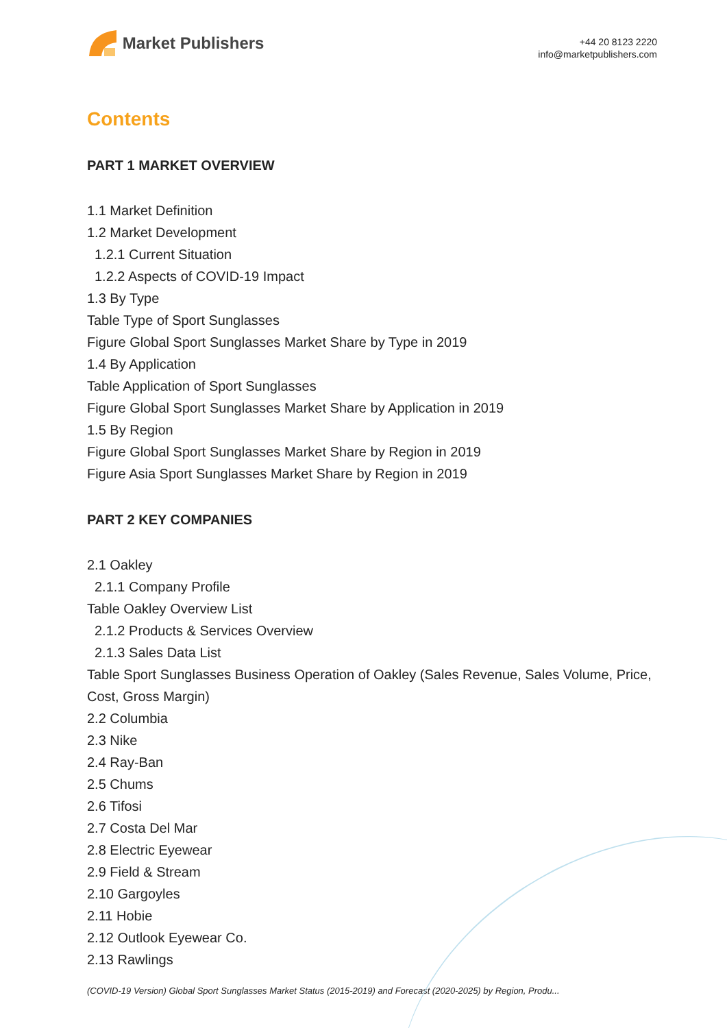Market Publishers
+44 20 8123 2220
info@marketpublishers.com
Contents
PART 1 MARKET OVERVIEW
1.1 Market Definition
1.2 Market Development
1.2.1 Current Situation
1.2.2 Aspects of COVID-19 Impact
1.3 By Type
Table Type of Sport Sunglasses
Figure Global Sport Sunglasses Market Share by Type in 2019
1.4 By Application
Table Application of Sport Sunglasses
Figure Global Sport Sunglasses Market Share by Application in 2019
1.5 By Region
Figure Global Sport Sunglasses Market Share by Region in 2019
Figure Asia Sport Sunglasses Market Share by Region in 2019
PART 2 KEY COMPANIES
2.1 Oakley
2.1.1 Company Profile
Table Oakley Overview List
2.1.2 Products & Services Overview
2.1.3 Sales Data List
Table Sport Sunglasses Business Operation of Oakley (Sales Revenue, Sales Volume, Price, Cost, Gross Margin)
2.2 Columbia
2.3 Nike
2.4 Ray-Ban
2.5 Chums
2.6 Tifosi
2.7 Costa Del Mar
2.8 Electric Eyewear
2.9 Field & Stream
2.10 Gargoyles
2.11 Hobie
2.12 Outlook Eyewear Co.
2.13 Rawlings
(COVID-19 Version) Global Sport Sunglasses Market Status (2015-2019) and Forecast (2020-2025) by Region, Produ...